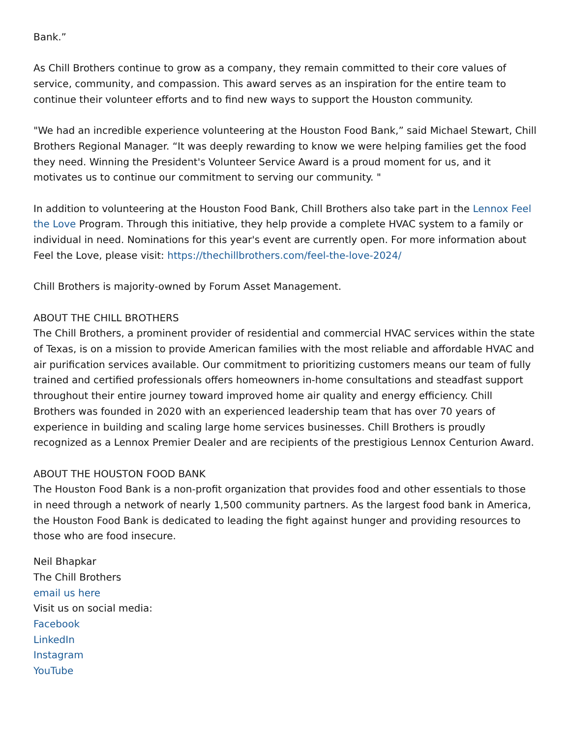Bank.”
As Chill Brothers continue to grow as a company, they remain committed to their core values of service, community, and compassion. This award serves as an inspiration for the entire team to continue their volunteer efforts and to find new ways to support the Houston community.
"We had an incredible experience volunteering at the Houston Food Bank,” said Michael Stewart, Chill Brothers Regional Manager. “It was deeply rewarding to know we were helping families get the food they need. Winning the President's Volunteer Service Award is a proud moment for us, and it motivates us to continue our commitment to serving our community. "
In addition to volunteering at the Houston Food Bank, Chill Brothers also take part in the Lennox Feel the Love Program. Through this initiative, they help provide a complete HVAC system to a family or individual in need. Nominations for this year's event are currently open. For more information about Feel the Love, please visit: https://thechillbrothers.com/feel-the-love-2024/
Chill Brothers is majority-owned by Forum Asset Management.
ABOUT THE CHILL BROTHERS
The Chill Brothers, a prominent provider of residential and commercial HVAC services within the state of Texas, is on a mission to provide American families with the most reliable and affordable HVAC and air purification services available. Our commitment to prioritizing customers means our team of fully trained and certified professionals offers homeowners in-home consultations and steadfast support throughout their entire journey toward improved home air quality and energy efficiency. Chill Brothers was founded in 2020 with an experienced leadership team that has over 70 years of experience in building and scaling large home services businesses. Chill Brothers is proudly recognized as a Lennox Premier Dealer and are recipients of the prestigious Lennox Centurion Award.
ABOUT THE HOUSTON FOOD BANK
The Houston Food Bank is a non-profit organization that provides food and other essentials to those in need through a network of nearly 1,500 community partners. As the largest food bank in America, the Houston Food Bank is dedicated to leading the fight against hunger and providing resources to those who are food insecure.
Neil Bhapkar
The Chill Brothers
email us here
Visit us on social media:
Facebook
LinkedIn
Instagram
YouTube